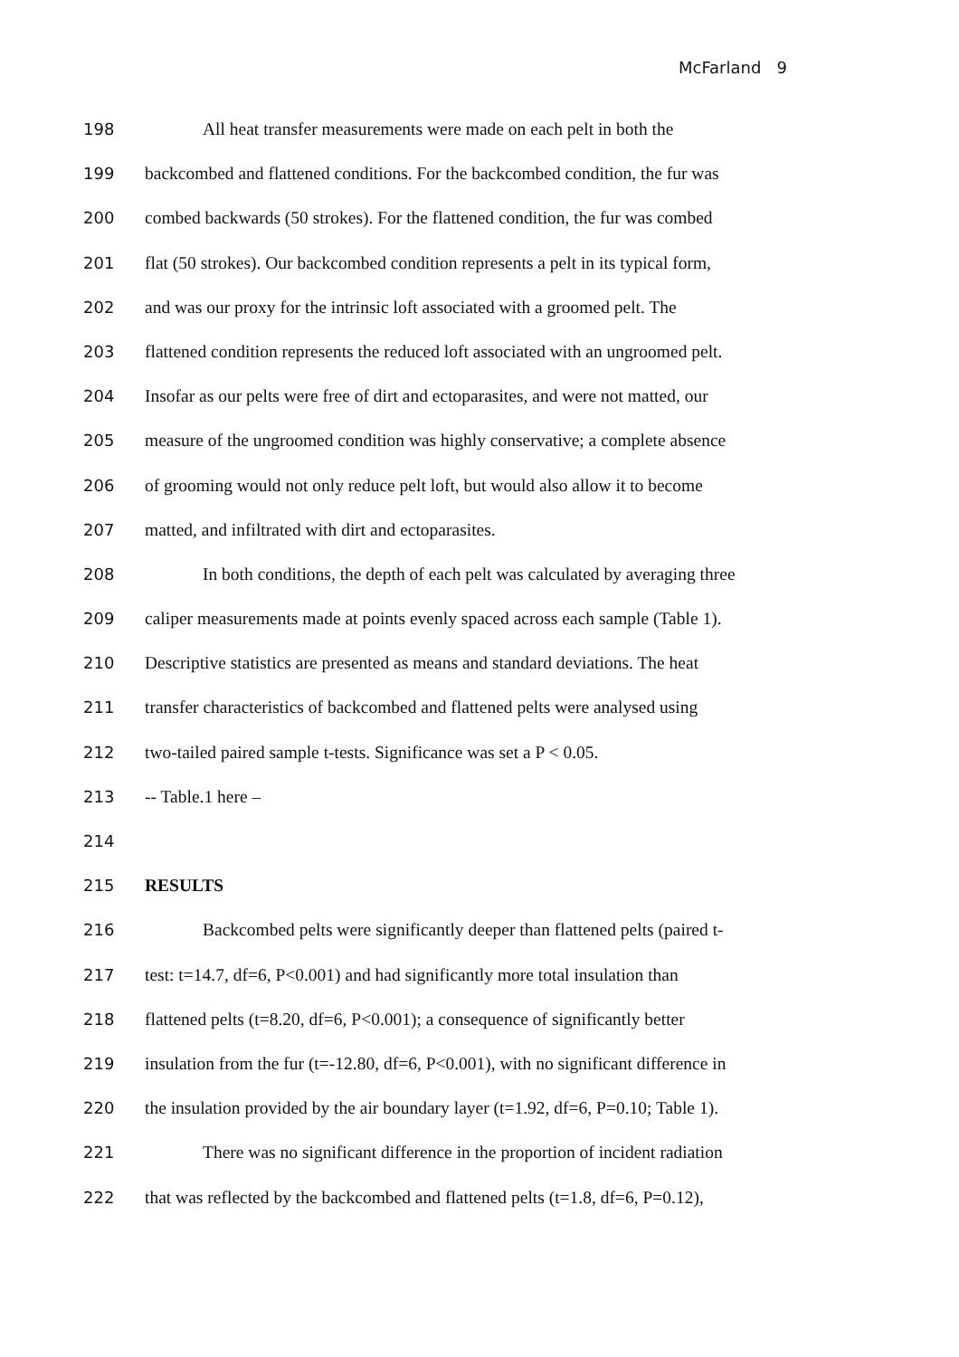McFarland 9
198 All heat transfer measurements were made on each pelt in both the
199 backcombed and flattened conditions. For the backcombed condition, the fur was
200 combed backwards (50 strokes). For the flattened condition, the fur was combed
201 flat (50 strokes). Our backcombed condition represents a pelt in its typical form,
202 and was our proxy for the intrinsic loft associated with a groomed pelt. The
203 flattened condition represents the reduced loft associated with an ungroomed pelt.
204 Insofar as our pelts were free of dirt and ectoparasites, and were not matted, our
205 measure of the ungroomed condition was highly conservative; a complete absence
206 of grooming would not only reduce pelt loft, but would also allow it to become
207 matted, and infiltrated with dirt and ectoparasites.
208 In both conditions, the depth of each pelt was calculated by averaging three
209 caliper measurements made at points evenly spaced across each sample (Table 1).
210 Descriptive statistics are presented as means and standard deviations. The heat
211 transfer characteristics of backcombed and flattened pelts were analysed using
212 two-tailed paired sample t-tests. Significance was set a P < 0.05.
213 -- Table.1 here –
214
215 RESULTS
216 Backcombed pelts were significantly deeper than flattened pelts (paired t-
217 test: t=14.7, df=6, P<0.001) and had significantly more total insulation than
218 flattened pelts (t=8.20, df=6, P<0.001); a consequence of significantly better
219 insulation from the fur (t=-12.80, df=6, P<0.001), with no significant difference in
220 the insulation provided by the air boundary layer (t=1.92, df=6, P=0.10; Table 1).
221 There was no significant difference in the proportion of incident radiation
222 that was reflected by the backcombed and flattened pelts (t=1.8, df=6, P=0.12),